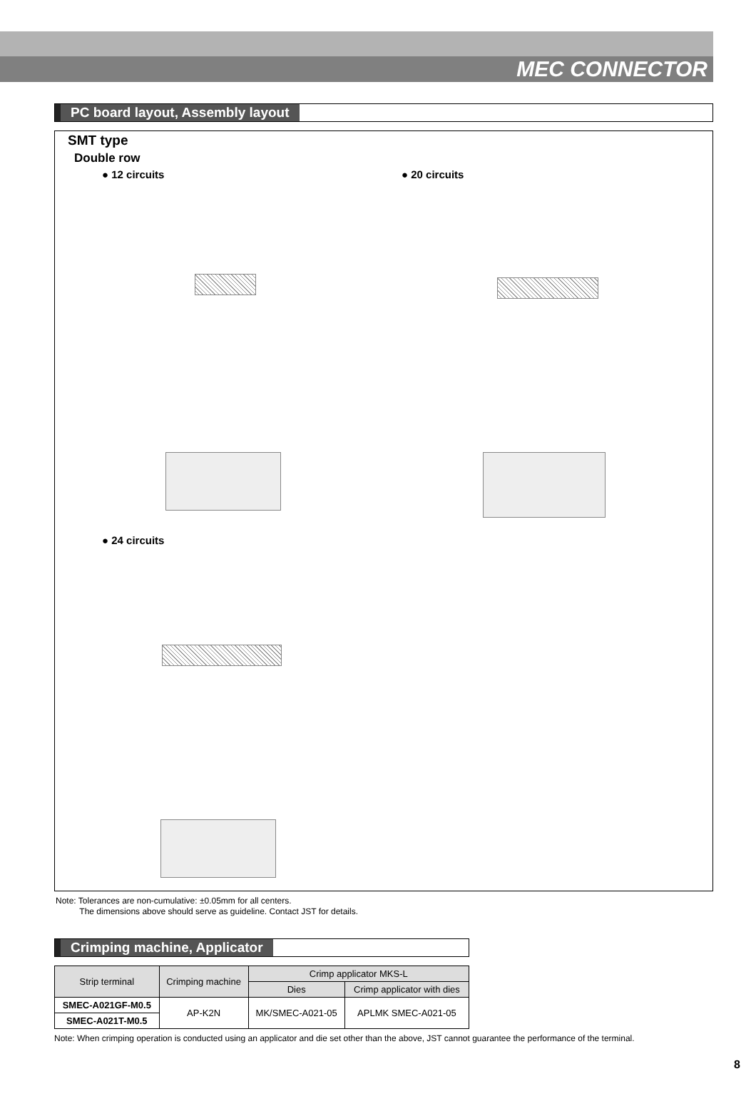MEC CONNECTOR
PC board layout, Assembly layout
SMT type
Double row
● 12 circuits ● 20 circuits
● 24 circuits
Note: Tolerances are non-cumulative: ±0.05mm for all centers.
The dimensions above should serve as guideline. Contact JST for details.
Crimping machine, Applicator
| Strip terminal | Crimping machine | Crimp applicator MKS-L | |
| --- | --- | --- | --- |
| | | Dies | Crimp applicator with dies |
| SMEC-A021GF-M0.5 | AP-K2N | MK/SMEC-A021-05 | APLMK SMEC-A021-05 |
| SMEC-A021T-M0.5 | | | |
Note: When crimping operation is conducted using an applicator and die set other than the above, JST cannot guarantee the performance of the terminal.
8